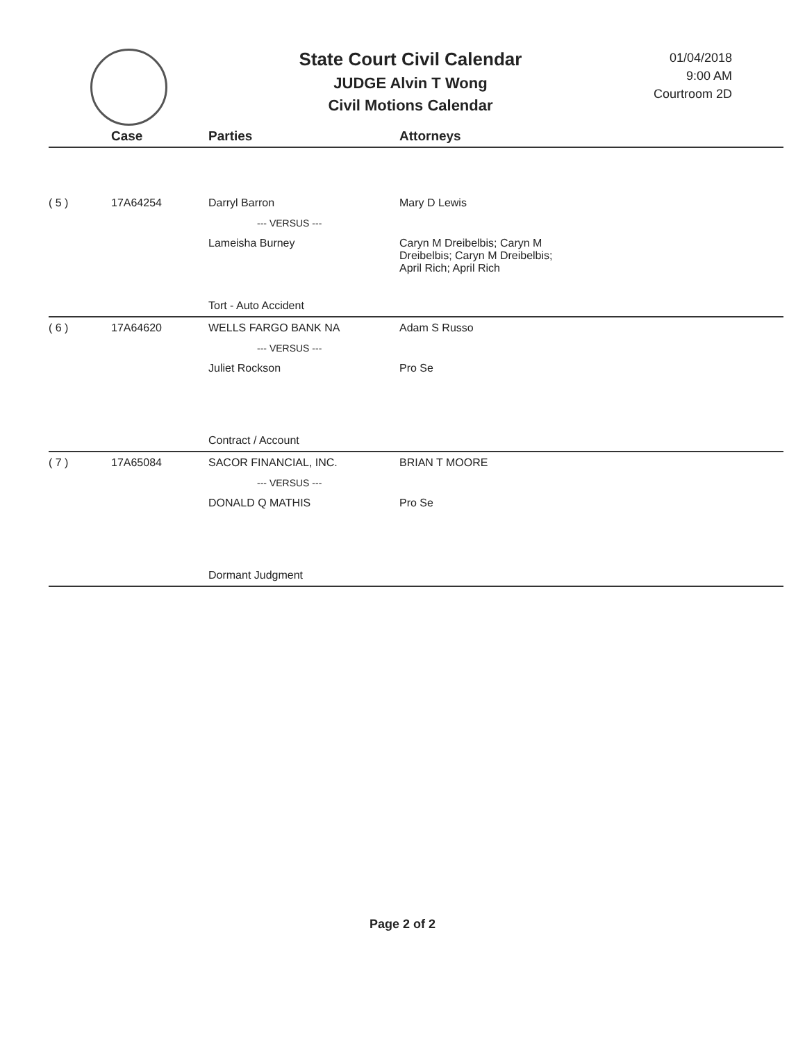State Court Civil Calendar
JUDGE Alvin T Wong
Civil Motions Calendar
01/04/2018
9:00 AM
Courtroom 2D
| | Case | Parties | Attorneys |
| --- | --- | --- | --- |
| ( 5 ) | 17A64254 | Darryl Barron | Mary D Lewis |
| | | --- VERSUS --- | |
| | | Lameisha Burney | Caryn M Dreibelbis; Caryn M Dreibelbis; Caryn M Dreibelbis; April Rich; April Rich |
| | | Tort - Auto Accident | |
| ( 6 ) | 17A64620 | WELLS FARGO BANK NA | Adam S Russo |
| | | --- VERSUS --- | |
| | | Juliet Rockson | Pro Se |
| | | Contract / Account | |
| ( 7 ) | 17A65084 | SACOR FINANCIAL, INC. | BRIAN T MOORE |
| | | --- VERSUS --- | |
| | | DONALD Q MATHIS | Pro Se |
| | | Dormant Judgment | |
Page 2 of 2